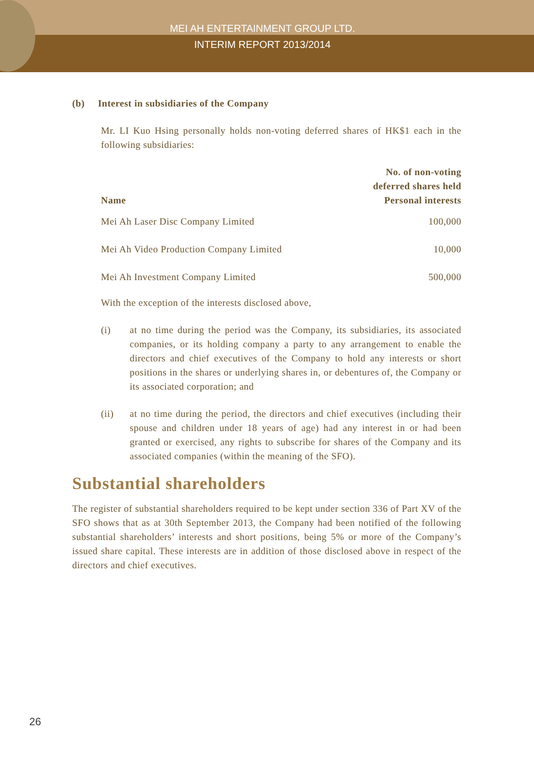MEI AH ENTERTAINMENT GROUP LTD.
INTERIM REPORT 2013/2014
(b) Interest in subsidiaries of the Company
Mr. LI Kuo Hsing personally holds non-voting deferred shares of HK$1 each in the following subsidiaries:
| Name | No. of non-voting deferred shares held Personal interests |
| --- | --- |
| Mei Ah Laser Disc Company Limited | 100,000 |
| Mei Ah Video Production Company Limited | 10,000 |
| Mei Ah Investment Company Limited | 500,000 |
With the exception of the interests disclosed above,
(i) at no time during the period was the Company, its subsidiaries, its associated companies, or its holding company a party to any arrangement to enable the directors and chief executives of the Company to hold any interests or short positions in the shares or underlying shares in, or debentures of, the Company or its associated corporation; and
(ii) at no time during the period, the directors and chief executives (including their spouse and children under 18 years of age) had any interest in or had been granted or exercised, any rights to subscribe for shares of the Company and its associated companies (within the meaning of the SFO).
Substantial shareholders
The register of substantial shareholders required to be kept under section 336 of Part XV of the SFO shows that as at 30th September 2013, the Company had been notified of the following substantial shareholders’ interests and short positions, being 5% or more of the Company’s issued share capital. These interests are in addition of those disclosed above in respect of the directors and chief executives.
26